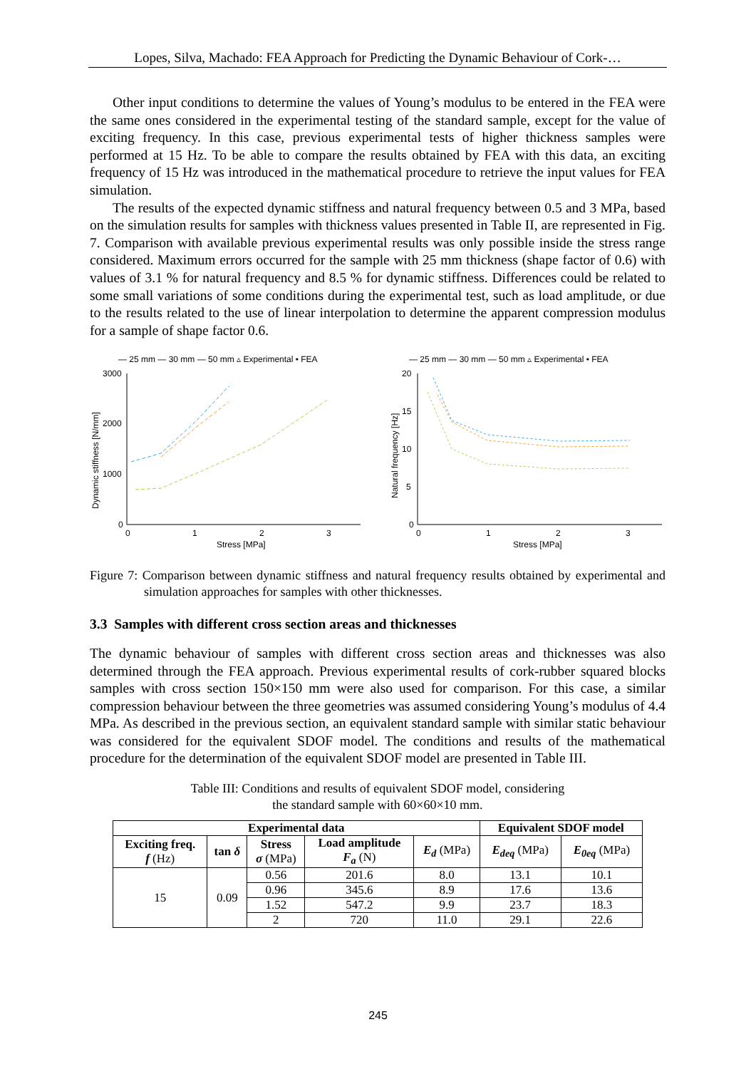Lopes, Silva, Machado: FEA Approach for Predicting the Dynamic Behaviour of Cork-…
Other input conditions to determine the values of Young’s modulus to be entered in the FEA were the same ones considered in the experimental testing of the standard sample, except for the value of exciting frequency. In this case, previous experimental tests of higher thickness samples were performed at 15 Hz. To be able to compare the results obtained by FEA with this data, an exciting frequency of 15 Hz was introduced in the mathematical procedure to retrieve the input values for FEA simulation.
The results of the expected dynamic stiffness and natural frequency between 0.5 and 3 MPa, based on the simulation results for samples with thickness values presented in Table II, are represented in Fig. 7. Comparison with available previous experimental results was only possible inside the stress range considered. Maximum errors occurred for the sample with 25 mm thickness (shape factor of 0.6) with values of 3.1 % for natural frequency and 8.5 % for dynamic stiffness. Differences could be related to some small variations of some conditions during the experimental test, such as load amplitude, or due to the results related to the use of linear interpolation to determine the apparent compression modulus for a sample of shape factor 0.6.
— 25 mm — 30 mm — 50 mm ▵ Experimental • FEA
3000
2000
1000
0
0
1
2
3
Stress [MPa]
Dynamic stiffness [N/mm]
— 25 mm — 30 mm — 50 mm ▵ Experimental • FEA
20
15
10
5
0
0
1
2
3
Stress [MPa]
Natural frequency [Hz]
Figure 7: Comparison between dynamic stiffness and natural frequency results obtained by experimental and simulation approaches for samples with other thicknesses.
3.3 Samples with different cross section areas and thicknesses
The dynamic behaviour of samples with different cross section areas and thicknesses was also determined through the FEA approach. Previous experimental results of cork-rubber squared blocks samples with cross section 150×150 mm were also used for comparison. For this case, a similar compression behaviour between the three geometries was assumed considering Young’s modulus of 4.4 MPa. As described in the previous section, an equivalent standard sample with similar static behaviour was considered for the equivalent SDOF model. The conditions and results of the mathematical procedure for the determination of the equivalent SDOF model are presented in Table III.
Table III: Conditions and results of equivalent SDOF model, considering
the standard sample with 60×60×10 mm.
| Experimental data | | | | | Equivalent SDOF model | |
| --- | --- | --- | --- | --- | --- | --- |
| Exciting freq. f (Hz) | tan δ | Stress σ (MPa) | Load amplitude F<sub>a</sub> (N) | E<sub>d</sub> (MPa) | E<sub>deq</sub> (MPa) | E<sub>0eq</sub> (MPa) |
| 15 | 0.09 | 0.56 | 201.6 | 8.0 | 13.1 | 10.1 |
| | | 0.96 | 345.6 | 8.9 | 17.6 | 13.6 |
| | | 1.52 | 547.2 | 9.9 | 23.7 | 18.3 |
| | | 2 | 720 | 11.0 | 29.1 | 22.6 |
245